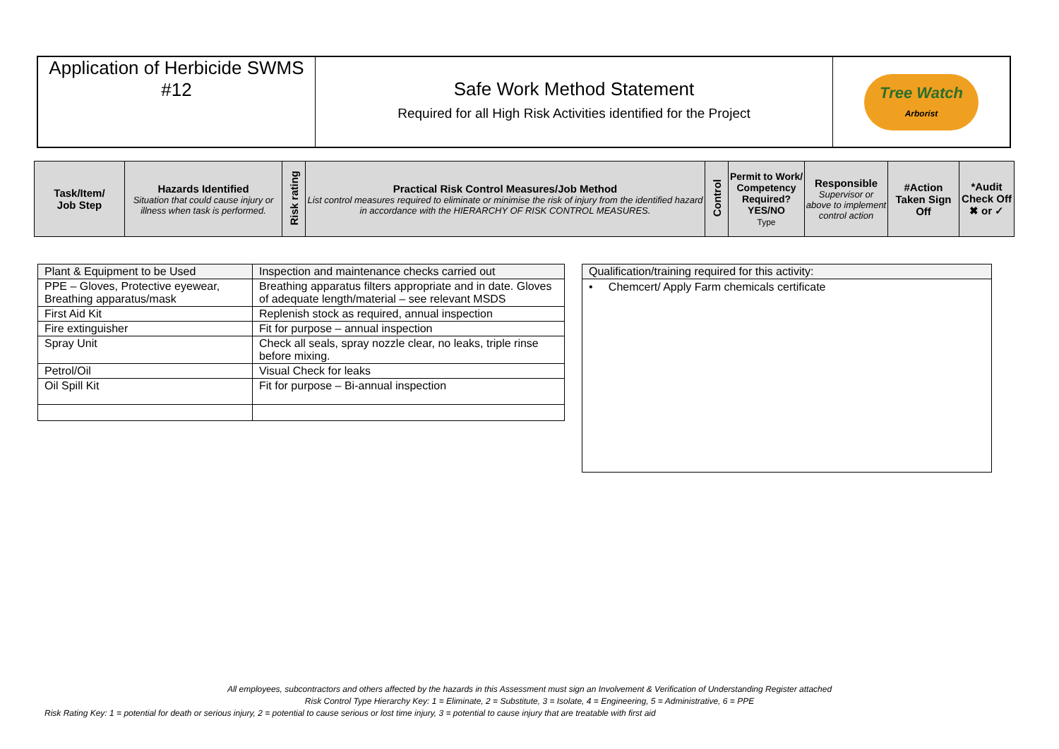| Application of Herbicide SWMS #12 | Safe Work Method Statement Required for all High Risk Activities identified for the Project | Tree Watch Arborist |
| Task/Item/ Job Step | Hazards Identified Situation that could cause injury or illness when task is performed. | Risk rating | Practical Risk Control Measures/Job Method List control measures required to eliminate or minimise the risk of injury from the identified hazard in accordance with the HIERARCHY OF RISK CONTROL MEASURES. | Control | Permit to Work/ Competency Required? YES/NO Type | Responsible Supervisor or above to implement control action | #Action Taken Sign Off | *Audit Check Off ✖ or ✓ |
| --- | --- | --- | --- | --- | --- | --- | --- | --- |
| Plant & Equipment to be Used | Inspection and maintenance checks carried out |
| PPE – Gloves, Protective eyewear, Breathing apparatus/mask | Breathing apparatus filters appropriate and in date. Gloves of adequate length/material – see relevant MSDS |
| First Aid Kit | Replenish stock as required, annual inspection |
| Fire extinguisher | Fit for purpose – annual inspection |
| Spray Unit | Check all seals, spray nozzle clear, no leaks, triple rinse before mixing. |
| Petrol/Oil | Visual Check for leaks |
| Oil Spill Kit | Fit for purpose – Bi-annual inspection |
Qualification/training required for this activity:
• Chemcert/ Apply Farm chemicals certificate
All employees, subcontractors and others affected by the hazards in this Assessment must sign an Involvement & Verification of Understanding Register attached
Risk Control Type Hierarchy Key: 1 = Eliminate, 2 = Substitute, 3 = Isolate, 4 = Engineering, 5 = Administrative, 6 = PPE
Risk Rating Key: 1 = potential for death or serious injury, 2 = potential to cause serious or lost time injury, 3 = potential to cause injury that are treatable with first aid